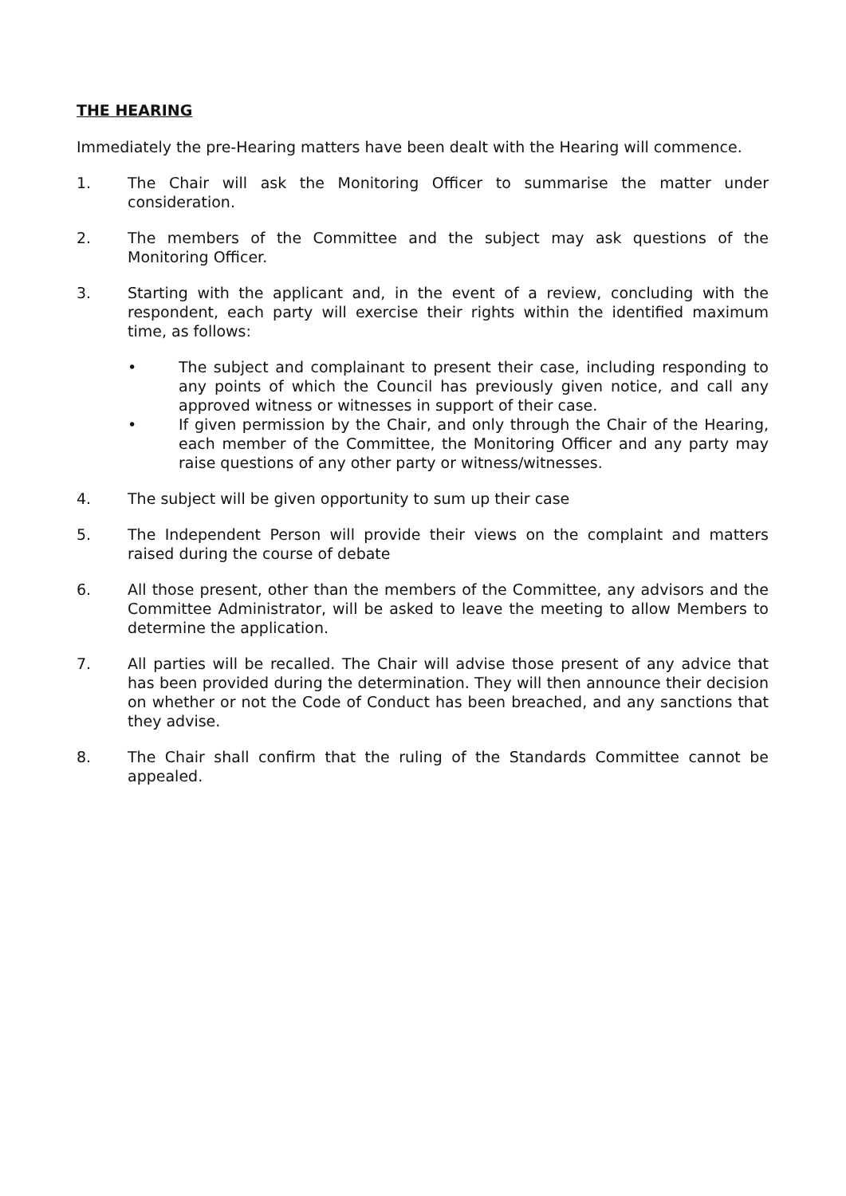THE HEARING
Immediately the pre-Hearing matters have been dealt with the Hearing will commence.
1. The Chair will ask the Monitoring Officer to summarise the matter under consideration.
2. The members of the Committee and the subject may ask questions of the Monitoring Officer.
3. Starting with the applicant and, in the event of a review, concluding with the respondent, each party will exercise their rights within the identified maximum time, as follows:
• The subject and complainant to present their case, including responding to any points of which the Council has previously given notice, and call any approved witness or witnesses in support of their case.
• If given permission by the Chair, and only through the Chair of the Hearing, each member of the Committee, the Monitoring Officer and any party may raise questions of any other party or witness/witnesses.
4. The subject will be given opportunity to sum up their case
5. The Independent Person will provide their views on the complaint and matters raised during the course of debate
6. All those present, other than the members of the Committee, any advisors and the Committee Administrator, will be asked to leave the meeting to allow Members to determine the application.
7. All parties will be recalled. The Chair will advise those present of any advice that has been provided during the determination. They will then announce their decision on whether or not the Code of Conduct has been breached, and any sanctions that they advise.
8. The Chair shall confirm that the ruling of the Standards Committee cannot be appealed.